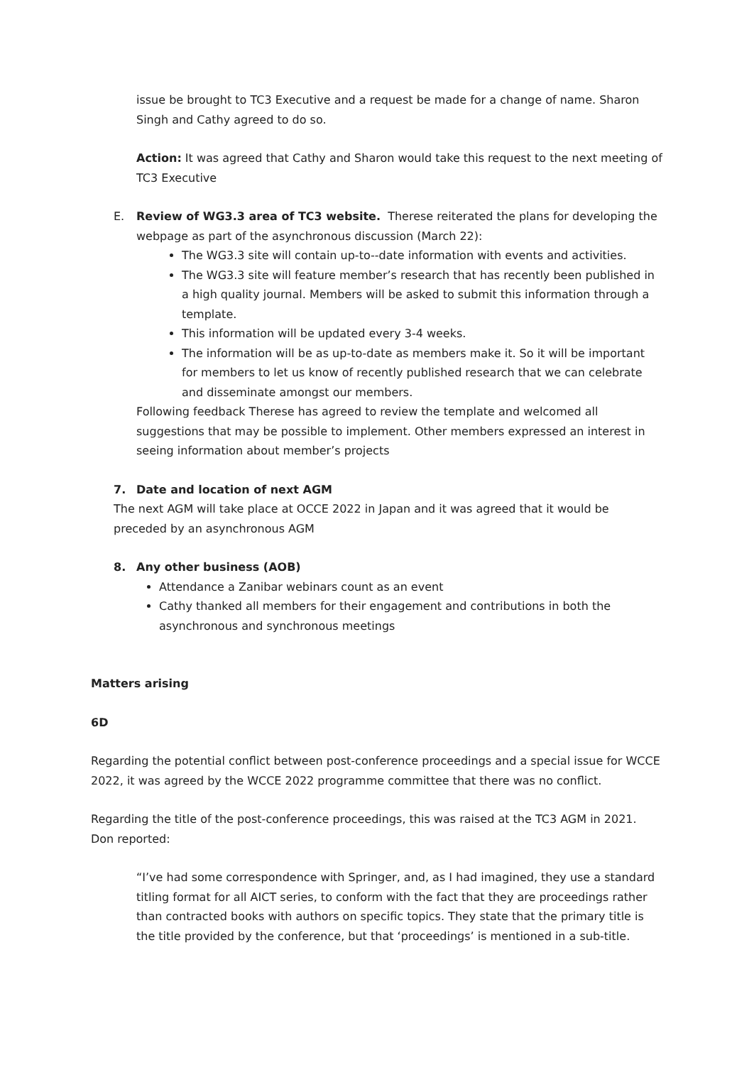issue be brought to TC3 Executive and a request be made for a change of name. Sharon Singh and Cathy agreed to do so.
Action: It was agreed that Cathy and Sharon would take this request to the next meeting of TC3 Executive
E. Review of WG3.3 area of TC3 website. Therese reiterated the plans for developing the webpage as part of the asynchronous discussion (March 22):
The WG3.3 site will contain up-to--date information with events and activities.
The WG3.3 site will feature member’s research that has recently been published in a high quality journal. Members will be asked to submit this information through a template.
This information will be updated every 3-4 weeks.
The information will be as up-to-date as members make it. So it will be important for members to let us know of recently published research that we can celebrate and disseminate amongst our members.
Following feedback Therese has agreed to review the template and welcomed all suggestions that may be possible to implement. Other members expressed an interest in seeing information about member’s projects
7. Date and location of next AGM
The next AGM will take place at OCCE 2022 in Japan and it was agreed that it would be preceded by an asynchronous AGM
8. Any other business (AOB)
Attendance a Zanibar webinars count as an event
Cathy thanked all members for their engagement and contributions in both the asynchronous and synchronous meetings
Matters arising
6D
Regarding the potential conflict between post-conference proceedings and a special issue for WCCE 2022, it was agreed by the WCCE 2022 programme committee that there was no conflict.
Regarding the title of the post-conference proceedings, this was raised at the TC3 AGM in 2021. Don reported:
“I’ve had some correspondence with Springer, and, as I had imagined, they use a standard titling format for all AICT series, to conform with the fact that they are proceedings rather than contracted books with authors on specific topics. They state that the primary title is the title provided by the conference, but that ‘proceedings’ is mentioned in a sub-title.